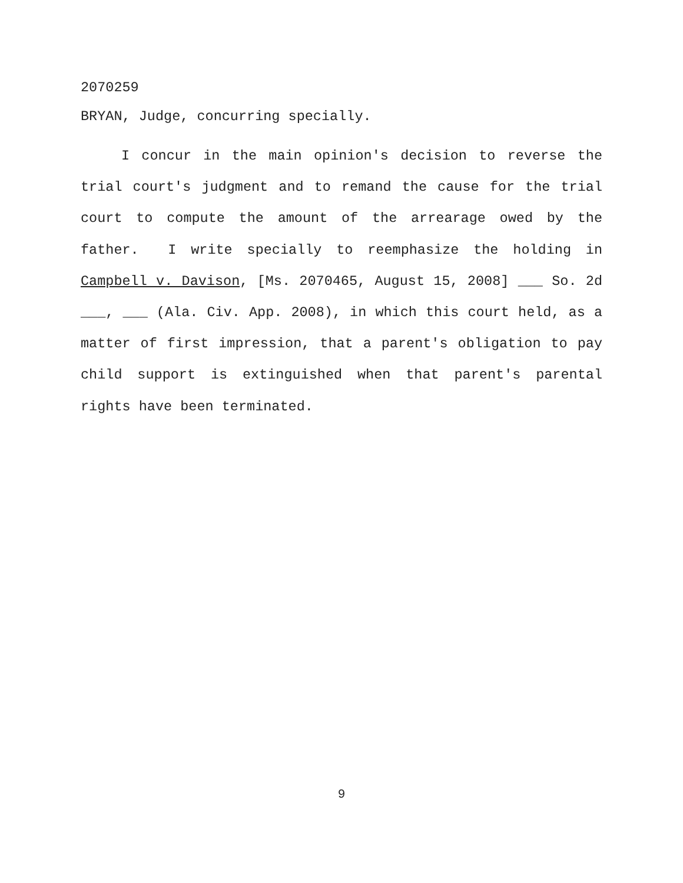2070259
BRYAN, Judge, concurring specially.
I concur in the main opinion's decision to reverse the trial court's judgment and to remand the cause for the trial court to compute the amount of the arrearage owed by the father. I write specially to reemphasize the holding in Campbell v. Davison, [Ms. 2070465, August 15, 2008] ___ So. 2d ___, ___ (Ala. Civ. App. 2008), in which this court held, as a matter of first impression, that a parent's obligation to pay child support is extinguished when that parent's parental rights have been terminated.
9